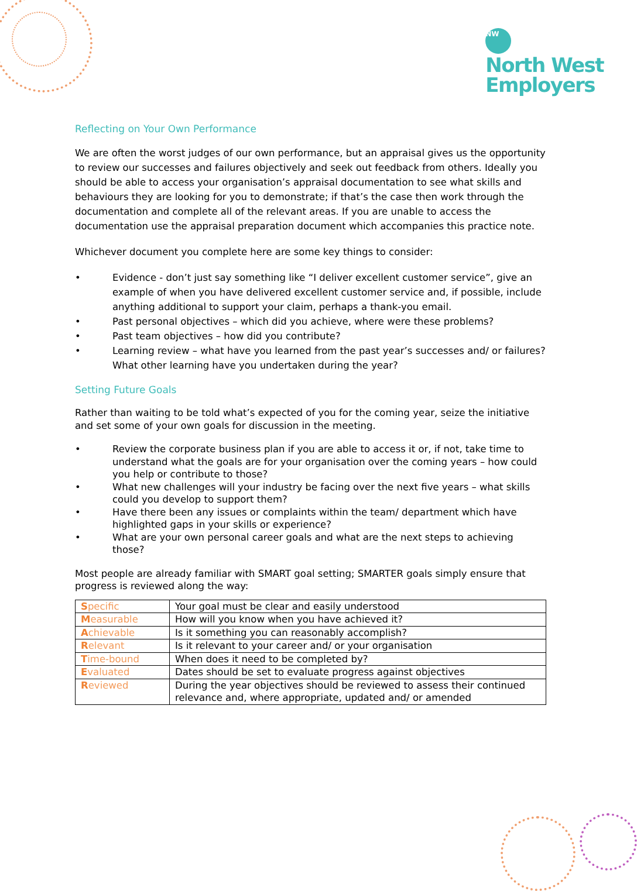NW
North West
Employers
Reflecting on Your Own Performance
We are often the worst judges of our own performance, but an appraisal gives us the opportunity to review our successes and failures objectively and seek out feedback from others. Ideally you should be able to access your organisation’s appraisal documentation to see what skills and behaviours they are looking for you to demonstrate; if that’s the case then work through the documentation and complete all of the relevant areas. If you are unable to access the documentation use the appraisal preparation document which accompanies this practice note.
Whichever document you complete here are some key things to consider:
• Evidence - don’t just say something like “I deliver excellent customer service”, give an example of when you have delivered excellent customer service and, if possible, include anything additional to support your claim, perhaps a thank-you email.
• Past personal objectives – which did you achieve, where were these problems?
• Past team objectives – how did you contribute?
• Learning review – what have you learned from the past year’s successes and/ or failures? What other learning have you undertaken during the year?
Setting Future Goals
Rather than waiting to be told what’s expected of you for the coming year, seize the initiative and set some of your own goals for discussion in the meeting.
• Review the corporate business plan if you are able to access it or, if not, take time to understand what the goals are for your organisation over the coming years – how could you help or contribute to those?
• What new challenges will your industry be facing over the next five years – what skills could you develop to support them?
• Have there been any issues or complaints within the team/ department which have highlighted gaps in your skills or experience?
• What are your own personal career goals and what are the next steps to achieving those?
Most people are already familiar with SMART goal setting; SMARTER goals simply ensure that progress is reviewed along the way:
| S pecific | Your goal must be clear and easily understood |
| M easurable | How will you know when you have achieved it? |
| A chievable | Is it something you can reasonably accomplish? |
| R elevant | Is it relevant to your career and/ or your organisation |
| T ime-bound | When does it need to be completed by? |
| E valuated | Dates should be set to evaluate progress against objectives |
| R eviewed | During the year objectives should be reviewed to assess their continued relevance and, where appropriate, updated and/ or amended |